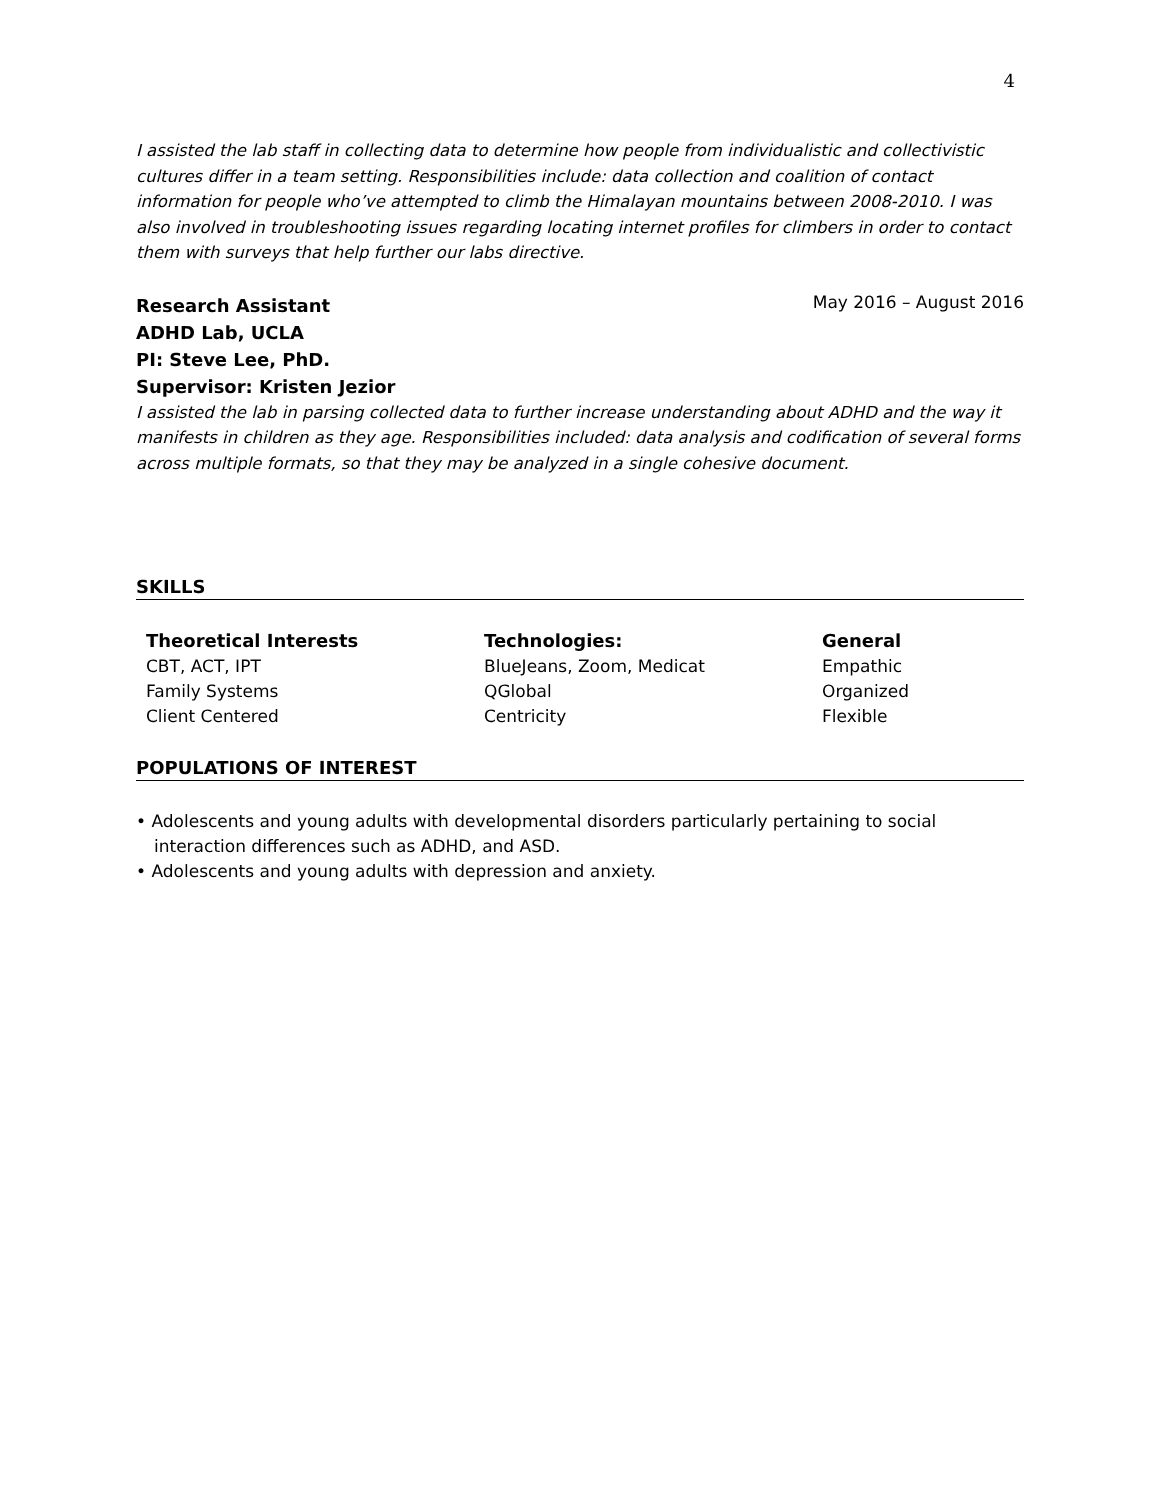4
I assisted the lab staff in collecting data to determine how people from individualistic and collectivistic cultures differ in a team setting. Responsibilities include: data collection and coalition of contact information for people who’ve attempted to climb the Himalayan mountains between 2008-2010. I was also involved in troubleshooting issues regarding locating internet profiles for climbers in order to contact them with surveys that help further our labs directive.
Research Assistant May 2016 – August 2016
ADHD Lab, UCLA
PI: Steve Lee, PhD.
Supervisor: Kristen Jezior
I assisted the lab in parsing collected data to further increase understanding about ADHD and the way it manifests in children as they age. Responsibilities included: data analysis and codification of several forms across multiple formats, so that they may be analyzed in a single cohesive document.
SKILLS
Theoretical Interests
CBT, ACT, IPT
Family Systems
Client Centered
Technologies:
BlueJeans, Zoom, Medicat
QGlobal
Centricity
General
Empathic
Organized
Flexible
POPULATIONS OF INTEREST
• Adolescents and young adults with developmental disorders particularly pertaining to social interaction differences such as ADHD, and ASD.
• Adolescents and young adults with depression and anxiety.